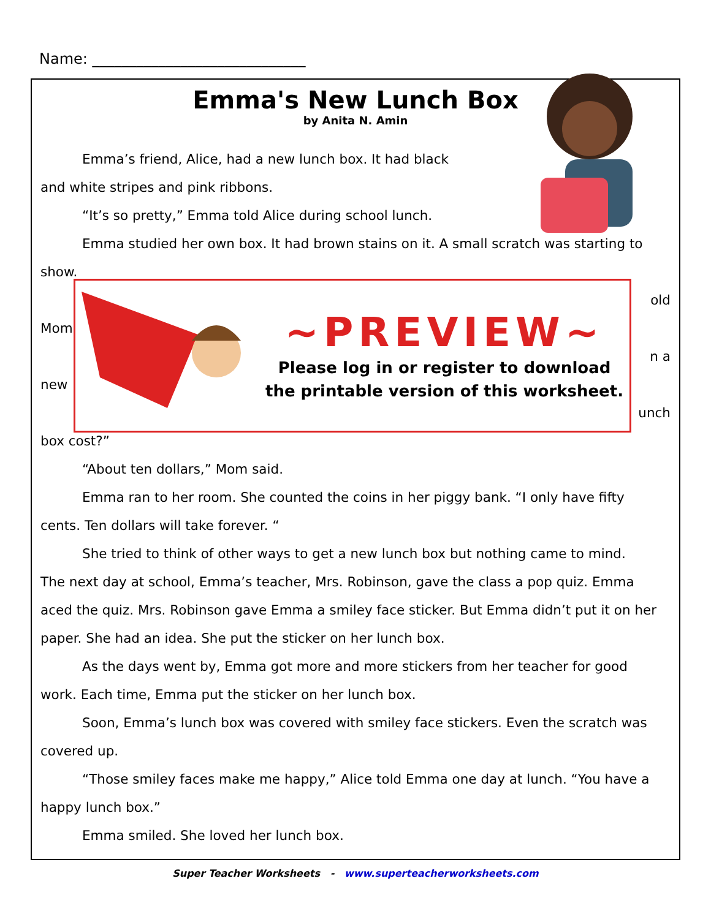Name: _____________________________
Emma's New Lunch Box
by Anita N. Amin
Emma’s friend, Alice, had a new lunch box. It had black
and white stripes and pink ribbons.
“It’s so pretty,” Emma told Alice during school lunch.
Emma studied her own box. It had brown stains on it. A small scratch was starting to
show.
old
Mom
n a
new
unch
box cost?”
“About ten dollars,” Mom said.
Emma ran to her room. She counted the coins in her piggy bank. “I only have fifty
cents. Ten dollars will take forever. “
She tried to think of other ways to get a new lunch box but nothing came to mind.
The next day at school, Emma’s teacher, Mrs. Robinson, gave the class a pop quiz. Emma
aced the quiz. Mrs. Robinson gave Emma a smiley face sticker. But Emma didn’t put it on her
paper. She had an idea. She put the sticker on her lunch box.
As the days went by, Emma got more and more stickers from her teacher for good
work. Each time, Emma put the sticker on her lunch box.
Soon, Emma’s lunch box was covered with smiley face stickers. Even the scratch was
covered up.
“Those smiley faces make me happy,” Alice told Emma one day at lunch. “You have a
happy lunch box.”
Emma smiled. She loved her lunch box.
~PREVIEW~
Please log in or register to download
the printable version of this worksheet.
Super Teacher Worksheets - www.superteacherworksheets.com